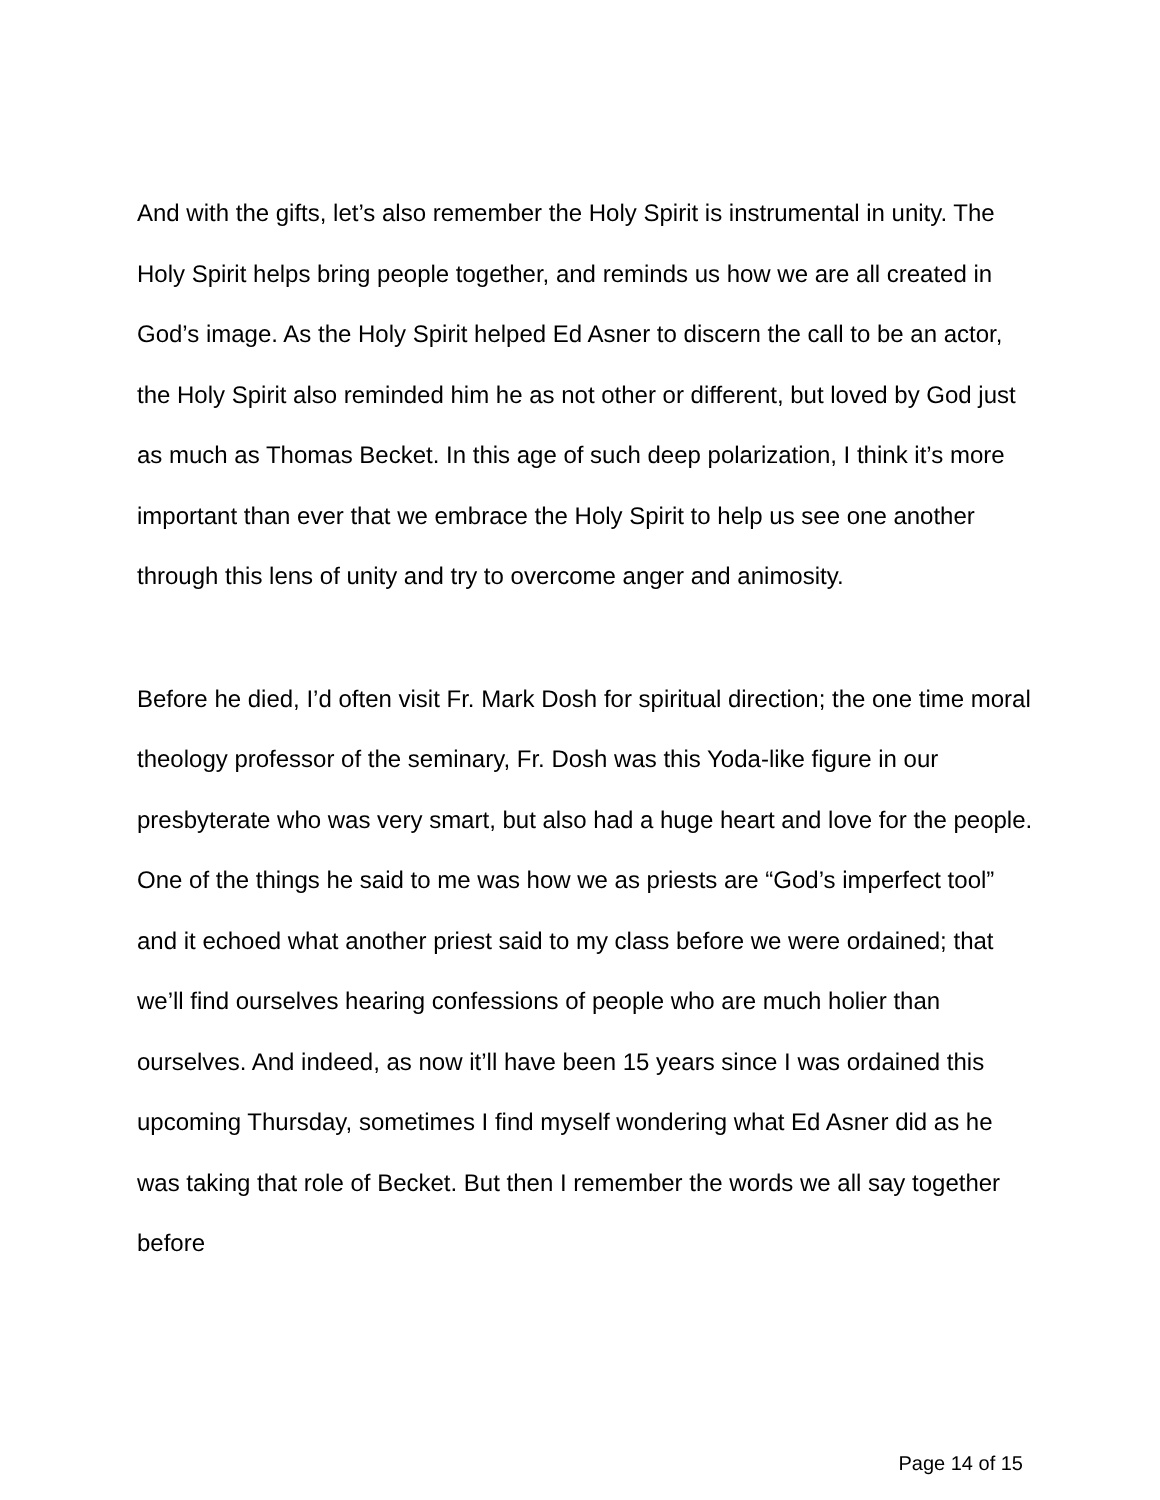And with the gifts, let’s also remember the Holy Spirit is instrumental in unity. The Holy Spirit helps bring people together, and reminds us how we are all created in God’s image. As the Holy Spirit helped Ed Asner to discern the call to be an actor, the Holy Spirit also reminded him he as not other or different, but loved by God just as much as Thomas Becket. In this age of such deep polarization, I think it’s more important than ever that we embrace the Holy Spirit to help us see one another through this lens of unity and try to overcome anger and animosity.
Before he died, I’d often visit Fr. Mark Dosh for spiritual direction; the one time moral theology professor of the seminary, Fr. Dosh was this Yoda-like figure in our presbyterate who was very smart, but also had a huge heart and love for the people. One of the things he said to me was how we as priests are “God’s imperfect tool” and it echoed what another priest said to my class before we were ordained; that we’ll find ourselves hearing confessions of people who are much holier than ourselves. And indeed, as now it’ll have been 15 years since I was ordained this upcoming Thursday, sometimes I find myself wondering what Ed Asner did as he was taking that role of Becket. But then I remember the words we all say together before
Page 14 of 15